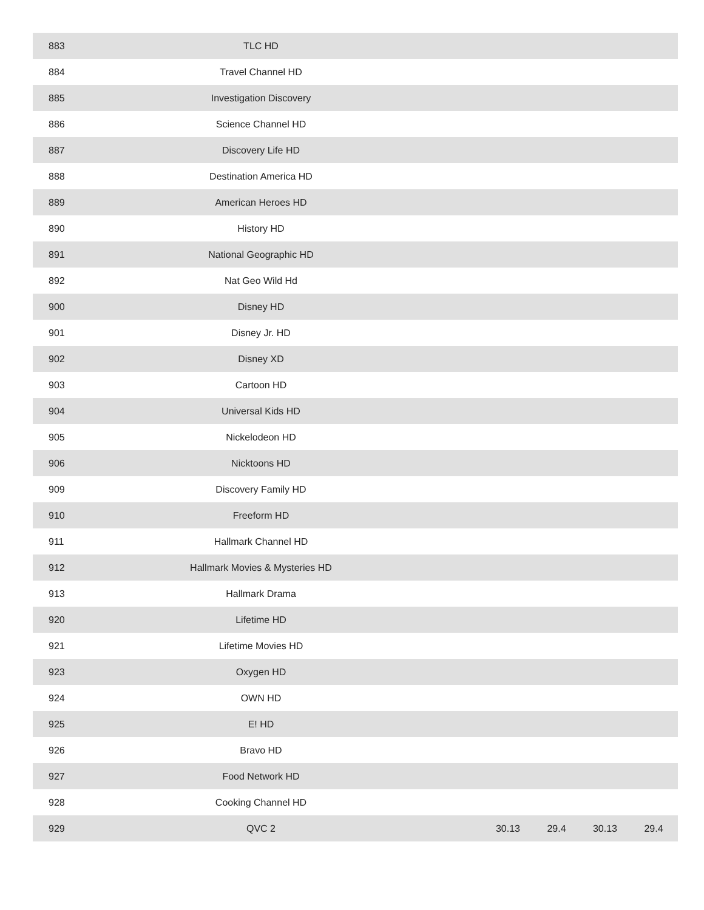| 883 | TLC HD | | | | | |
| 884 | Travel Channel HD | | | | | |
| 885 | Investigation Discovery | | | | | |
| 886 | Science Channel HD | | | | | |
| 887 | Discovery Life HD | | | | | |
| 888 | Destination America HD | | | | | |
| 889 | American Heroes HD | | | | | |
| 890 | History HD | | | | | |
| 891 | National Geographic HD | | | | | |
| 892 | Nat Geo Wild Hd | | | | | |
| 900 | Disney HD | | | | | |
| 901 | Disney Jr. HD | | | | | |
| 902 | Disney XD | | | | | |
| 903 | Cartoon HD | | | | | |
| 904 | Universal Kids HD | | | | | |
| 905 | Nickelodeon HD | | | | | |
| 906 | Nicktoons HD | | | | | |
| 909 | Discovery Family HD | | | | | |
| 910 | Freeform HD | | | | | |
| 911 | Hallmark Channel HD | | | | | |
| 912 | Hallmark Movies & Mysteries HD | | | | | |
| 913 | Hallmark Drama | | | | | |
| 920 | Lifetime HD | | | | | |
| 921 | Lifetime Movies HD | | | | | |
| 923 | Oxygen HD | | | | | |
| 924 | OWN HD | | | | | |
| 925 | E! HD | | | | | |
| 926 | Bravo HD | | | | | |
| 927 | Food Network HD | | | | | |
| 928 | Cooking Channel HD | | | | | |
| 929 | QVC 2 | | 30.13 | 29.4 | 30.13 | 29.4 |